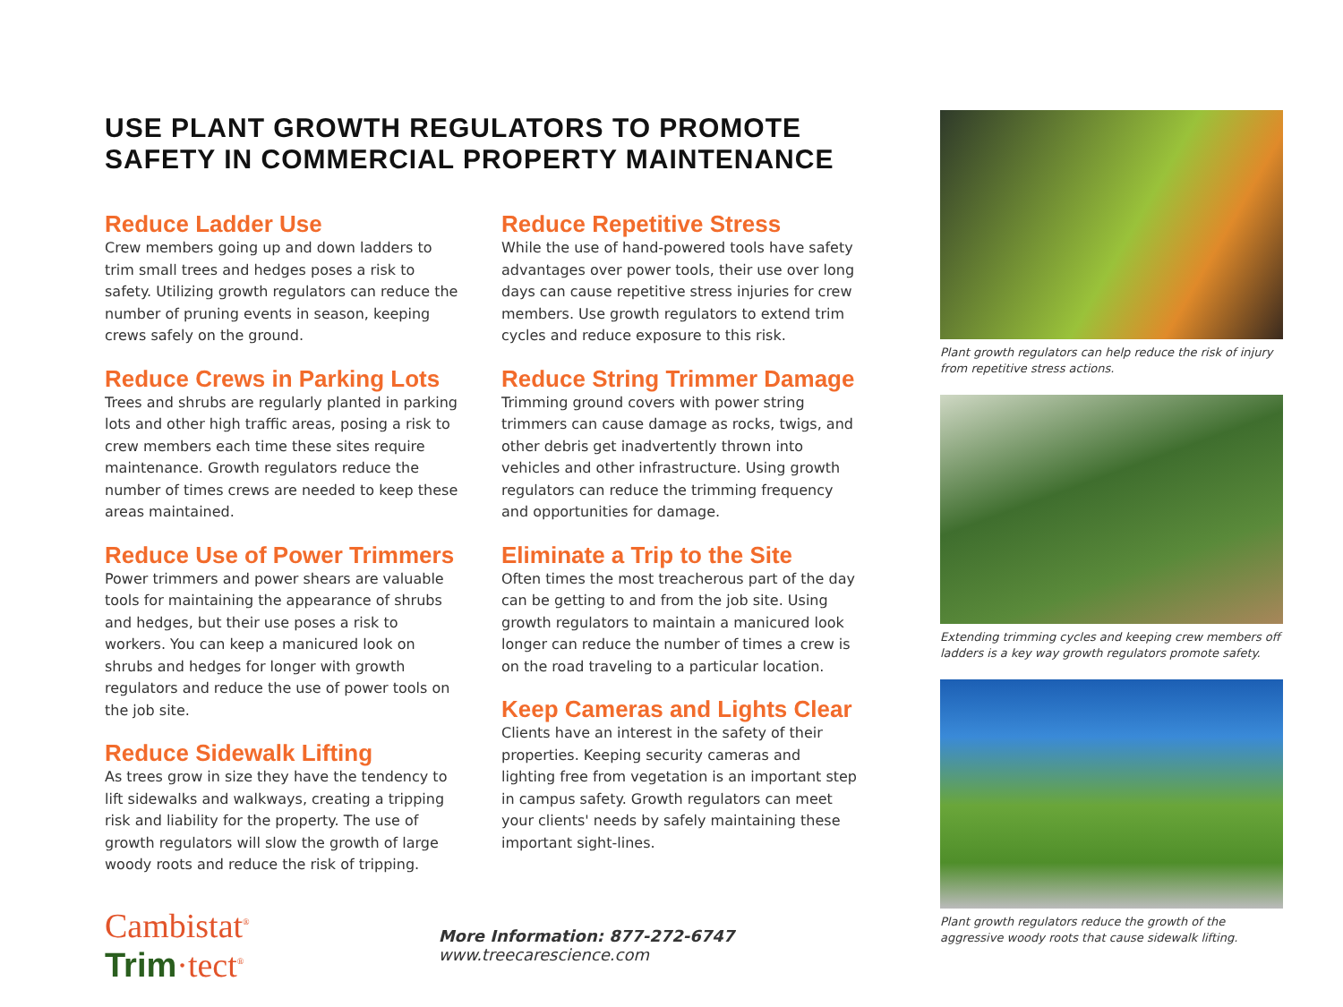USE PLANT GROWTH REGULATORS TO PROMOTE
SAFETY IN COMMERCIAL PROPERTY MAINTENANCE
Reduce Ladder Use
Crew members going up and down ladders to trim small trees and hedges poses a risk to safety. Utilizing growth regulators can reduce the number of pruning events in season, keeping crews safely on the ground.
Reduce Crews in Parking Lots
Trees and shrubs are regularly planted in parking lots and other high traffic areas, posing a risk to crew members each time these sites require maintenance. Growth regulators reduce the number of times crews are needed to keep these areas maintained.
Reduce Use of Power Trimmers
Power trimmers and power shears are valuable tools for maintaining the appearance of shrubs and hedges, but their use poses a risk to workers. You can keep a manicured look on shrubs and hedges for longer with growth regulators and reduce the use of power tools on the job site.
Reduce Sidewalk Lifting
As trees grow in size they have the tendency to lift sidewalks and walkways, creating a tripping risk and liability for the property. The use of growth regulators will slow the growth of large woody roots and reduce the risk of tripping.
Reduce Repetitive Stress
While the use of hand-powered tools have safety advantages over power tools, their use over long days can cause repetitive stress injuries for crew members. Use growth regulators to extend trim cycles and reduce exposure to this risk.
Reduce String Trimmer Damage
Trimming ground covers with power string trimmers can cause damage as rocks, twigs, and other debris get inadvertently thrown into vehicles and other infrastructure. Using growth regulators can reduce the trimming frequency and opportunities for damage.
Eliminate a Trip to the Site
Often times the most treacherous part of the day can be getting to and from the job site. Using growth regulators to maintain a manicured look longer can reduce the number of times a crew is on the road traveling to a particular location.
Keep Cameras and Lights Clear
Clients have an interest in the safety of their properties. Keeping security cameras and lighting free from vegetation is an important step in campus safety. Growth regulators can meet your clients' needs by safely maintaining these important sight-lines.
Plant growth regulators can help reduce the risk of injury from repetitive stress actions.
Extending trimming cycles and keeping crew members off ladders is a key way growth regulators promote safety.
Plant growth regulators reduce the growth of the aggressive woody roots that cause sidewalk lifting.
Cambistat<sup>®</sup> Trim·tect<sup>®</sup>
More Information: 877-272-6747 www.treecarescience.com